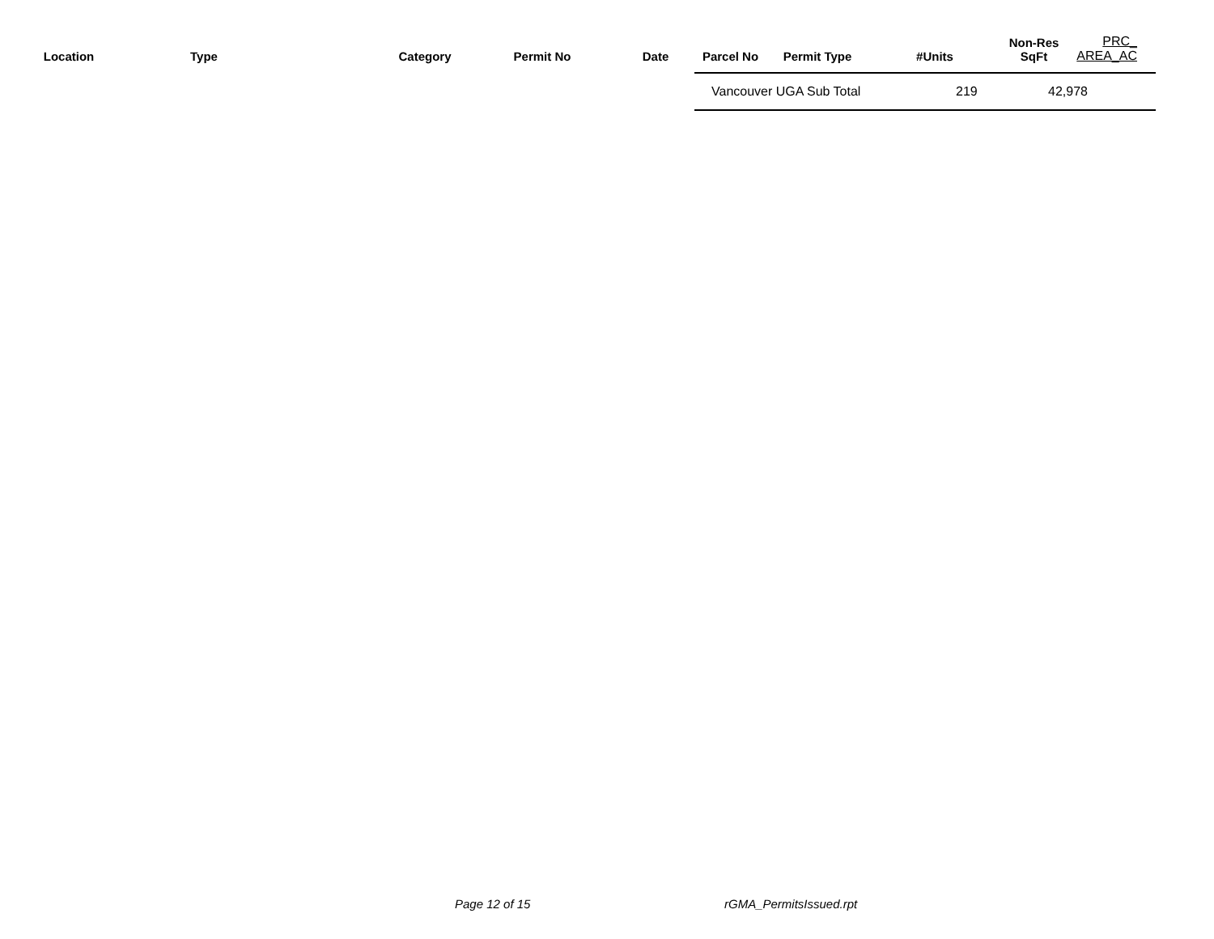| Location | Type | Category | Permit No | Date | Parcel No | Permit Type | #Units | Non-Res SqFt | PRC_ AREA_AC |
| --- | --- | --- | --- | --- | --- | --- | --- | --- | --- |
Vancouver UGA Sub Total 219 42,978
Page 12 of 15 rGMA_PermitsIssued.rpt